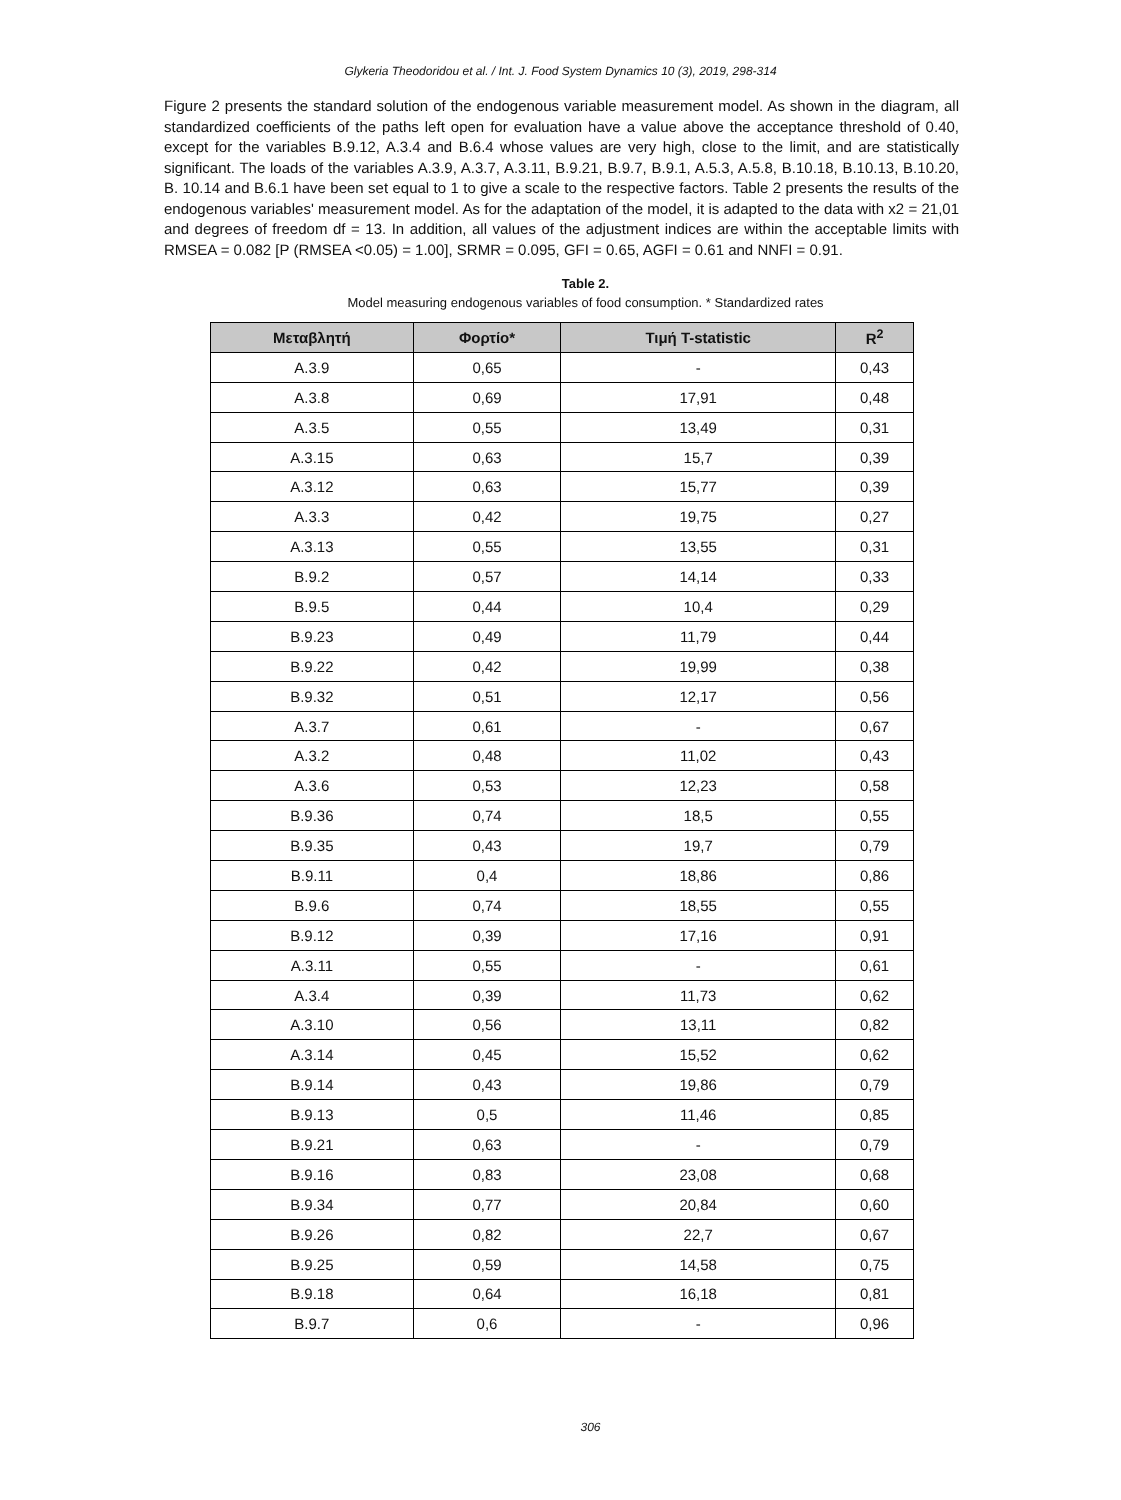Glykeria Theodoridou et al. / Int. J. Food System Dynamics 10 (3), 2019, 298-314
Figure 2 presents the standard solution of the endogenous variable measurement model. As shown in the diagram, all standardized coefficients of the paths left open for evaluation have a value above the acceptance threshold of 0.40, except for the variables B.9.12, A.3.4 and B.6.4 whose values are very high, close to the limit, and are statistically significant. The loads of the variables A.3.9, A.3.7, A.3.11, B.9.21, B.9.7, B.9.1, A.5.3, A.5.8, B.10.18, B.10.13, B.10.20, B. 10.14 and B.6.1 have been set equal to 1 to give a scale to the respective factors. Table 2 presents the results of the endogenous variables' measurement model. As for the adaptation of the model, it is adapted to the data with x2 = 21,01 and degrees of freedom df = 13. In addition, all values of the adjustment indices are within the acceptable limits with RMSEA = 0.082 [P (RMSEA <0.05) = 1.00], SRMR = 0.095, GFI = 0.65, AGFI = 0.61 and NNFI = 0.91.
Table 2.
Model measuring endogenous variables of food consumption. * Standardized rates
| Μεταβλητή | Φορτίο* | Τιμή T-statistic | R<sup>2</sup> |
| --- | --- | --- | --- |
| A.3.9 | 0,65 | - | 0,43 |
| A.3.8 | 0,69 | 17,91 | 0,48 |
| A.3.5 | 0,55 | 13,49 | 0,31 |
| A.3.15 | 0,63 | 15,7 | 0,39 |
| A.3.12 | 0,63 | 15,77 | 0,39 |
| A.3.3 | 0,42 | 19,75 | 0,27 |
| A.3.13 | 0,55 | 13,55 | 0,31 |
| B.9.2 | 0,57 | 14,14 | 0,33 |
| B.9.5 | 0,44 | 10,4 | 0,29 |
| B.9.23 | 0,49 | 11,79 | 0,44 |
| B.9.22 | 0,42 | 19,99 | 0,38 |
| B.9.32 | 0,51 | 12,17 | 0,56 |
| A.3.7 | 0,61 | - | 0,67 |
| A.3.2 | 0,48 | 11,02 | 0,43 |
| A.3.6 | 0,53 | 12,23 | 0,58 |
| B.9.36 | 0,74 | 18,5 | 0,55 |
| B.9.35 | 0,43 | 19,7 | 0,79 |
| B.9.11 | 0,4 | 18,86 | 0,86 |
| B.9.6 | 0,74 | 18,55 | 0,55 |
| B.9.12 | 0,39 | 17,16 | 0,91 |
| A.3.11 | 0,55 | - | 0,61 |
| A.3.4 | 0,39 | 11,73 | 0,62 |
| A.3.10 | 0,56 | 13,11 | 0,82 |
| A.3.14 | 0,45 | 15,52 | 0,62 |
| B.9.14 | 0,43 | 19,86 | 0,79 |
| B.9.13 | 0,5 | 11,46 | 0,85 |
| B.9.21 | 0,63 | - | 0,79 |
| B.9.16 | 0,83 | 23,08 | 0,68 |
| B.9.34 | 0,77 | 20,84 | 0,60 |
| B.9.26 | 0,82 | 22,7 | 0,67 |
| B.9.25 | 0,59 | 14,58 | 0,75 |
| B.9.18 | 0,64 | 16,18 | 0,81 |
| B.9.7 | 0,6 | - | 0,96 |
306